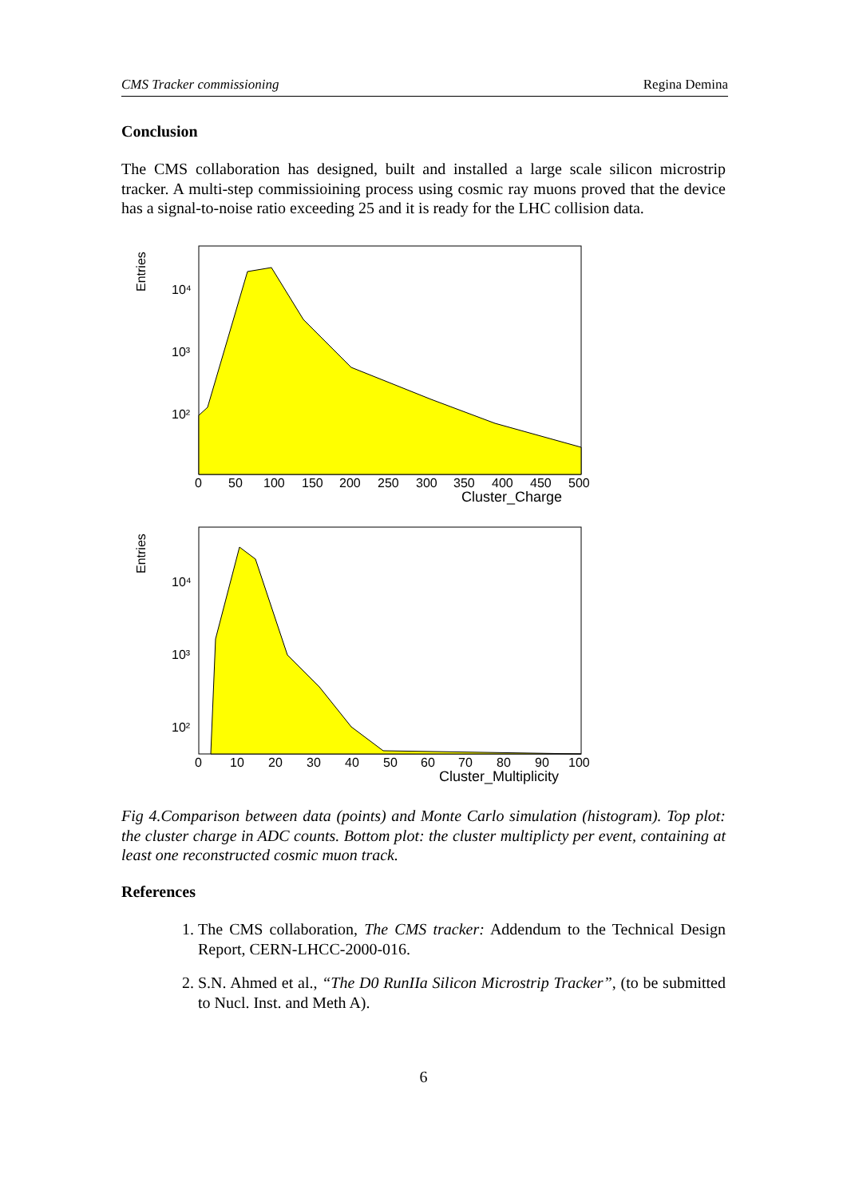CMS Tracker commissioning Regina Demina
Conclusion
The CMS collaboration has designed, built and installed a large scale silicon microstrip tracker. A multi-step commissioining process using cosmic ray muons proved that the device has a signal-to-noise ratio exceeding 25 and it is ready for the LHC collision data.
Entries
10⁴
10³
10²
0
50
100
150
200
250
300
350
400
450
500
Cluster_Charge
Entries
10⁴
10³
10²
0
10
20
30
40
50
60
70
80
90
100
Cluster_Multiplicity
Fig 4.Comparison between data (points) and Monte Carlo simulation (histogram). Top plot: the cluster charge in ADC counts. Bottom plot: the cluster multiplicty per event, containing at least one reconstructed cosmic muon track.
References
1. The CMS collaboration, The CMS tracker: Addendum to the Technical Design Report, CERN-LHCC-2000-016.
2. S.N. Ahmed et al., “The D0 RunIIa Silicon Microstrip Tracker”, (to be submitted to Nucl. Inst. and Meth A).
6